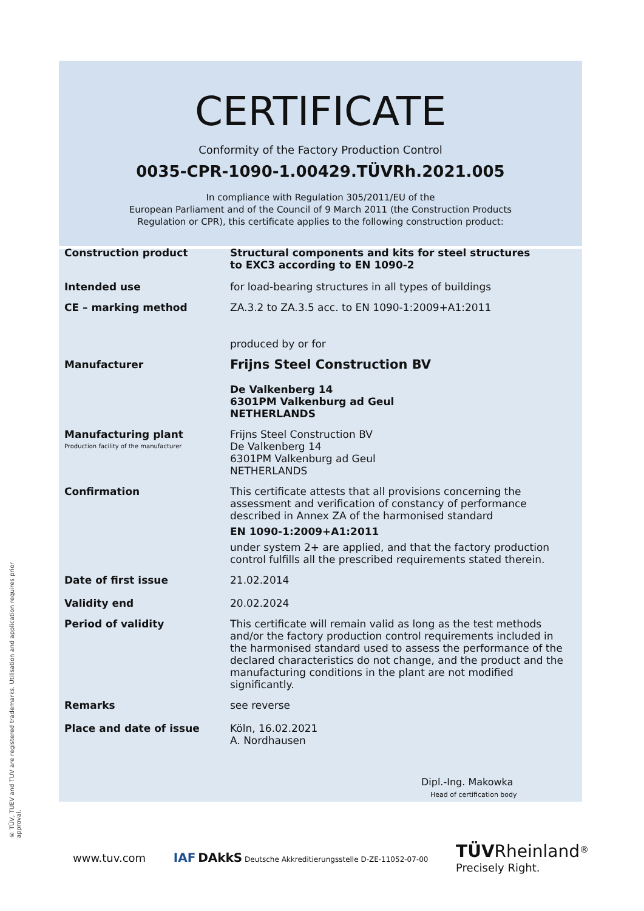® TÜV, TUEV and TUV are registered trademarks. Utilisation and application requires prior approval.
CERTIFICATE
Conformity of the Factory Production Control
0035-CPR-1090-1.00429.TÜVRh.2021.005
In compliance with Regulation 305/2011/EU of the
European Parliament and of the Council of 9 March 2011 (the Construction Products
Regulation or CPR), this certificate applies to the following construction product:
Construction product Structural components and kits for steel structures
to EXC3 according to EN 1090-2
Intended use for load-bearing structures in all types of buildings
CE – marking method ZA.3.2 to ZA.3.5 acc. to EN 1090-1:2009+A1:2011
produced by or for
Manufacturer
Frijns Steel Construction BV
De Valkenberg 14
6301PM Valkenburg ad Geul
NETHERLANDS
Manufacturing plant
Production facility of the manufacturer
Frijns Steel Construction BV
De Valkenberg 14
6301PM Valkenburg ad Geul
NETHERLANDS
Confirmation This certificate attests that all provisions concerning the assessment and verification of constancy of performance described in Annex ZA of the harmonised standard
EN 1090-1:2009+A1:2011
under system 2+ are applied, and that the factory production control fulfills all the prescribed requirements stated therein.
Date of first issue 21.02.2014
Validity end 20.02.2024
Period of validity This certificate will remain valid as long as the test methods and/or the factory production control requirements included in the harmonised standard used to assess the performance of the declared characteristics do not change, and the product and the manufacturing conditions in the plant are not modified significantly.
Remarks see reverse
Place and date of issue Köln, 16.02.2021
A. Nordhausen
Dipl.-Ing. Makowka
Head of certification body
www.tuv.com IAF DAkkS Deutsche Akkreditierungsstelle D-ZE-11052-07-00 TÜV Rheinland<sup>®</sup>
Precisely Right.